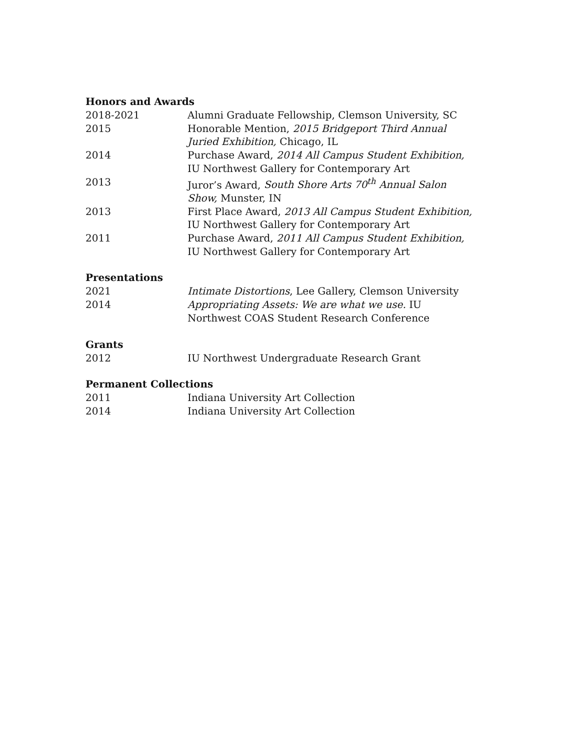Honors and Awards
2018-2021 Alumni Graduate Fellowship, Clemson University, SC
2015 Honorable Mention, 2015 Bridgeport Third Annual Juried Exhibition, Chicago, IL
2014 Purchase Award, 2014 All Campus Student Exhibition, IU Northwest Gallery for Contemporary Art
2013 Juror’s Award, South Shore Arts 70<sup>th</sup> Annual Salon Show, Munster, IN
2013 First Place Award, 2013 All Campus Student Exhibition, IU Northwest Gallery for Contemporary Art
2011 Purchase Award, 2011 All Campus Student Exhibition, IU Northwest Gallery for Contemporary Art
Presentations
2021 Intimate Distortions, Lee Gallery, Clemson University
2014 Appropriating Assets: We are what we use. IU Northwest COAS Student Research Conference
Grants
2012 IU Northwest Undergraduate Research Grant
Permanent Collections
2011 Indiana University Art Collection
2014 Indiana University Art Collection